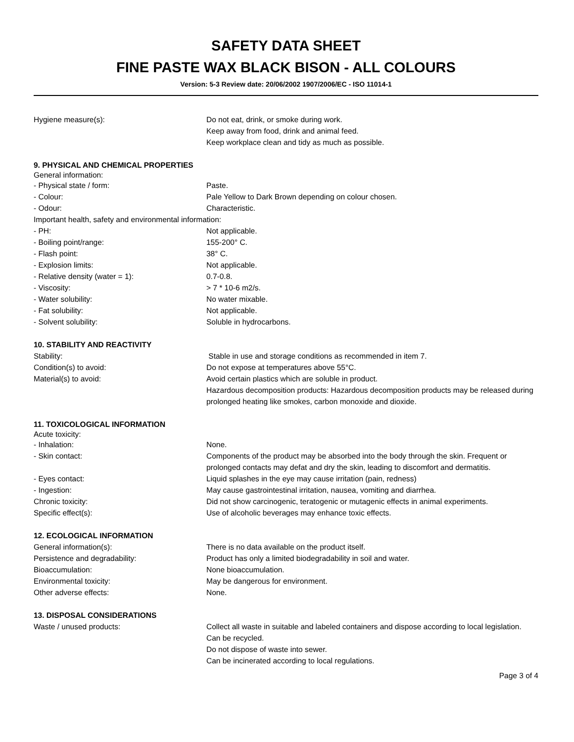SAFETY DATA SHEET
FINE PASTE WAX BLACK BISON - ALL COLOURS
Version: 5-3 Review date: 20/06/2002 1907/2006/EC - ISO 11014-1
Hygiene measure(s): Do not eat, drink, or smoke during work.
Keep away from food, drink and animal feed.
Keep workplace clean and tidy as much as possible.
9. PHYSICAL AND CHEMICAL PROPERTIES
General information:
- Physical state / form: Paste.
- Colour: Pale Yellow to Dark Brown depending on colour chosen.
- Odour: Characteristic.
Important health, safety and environmental information:
- PH: Not applicable.
- Boiling point/range: 155-200° C.
- Flash point: 38° C.
- Explosion limits: Not applicable.
- Relative density (water = 1): 0.7-0.8.
- Viscosity: > 7 * 10-6 m2/s.
- Water solubility: No water mixable.
- Fat solubility: Not applicable.
- Solvent solubility: Soluble in hydrocarbons.
10. STABILITY AND REACTIVITY
Stability: Stable in use and storage conditions as recommended in item 7.
Condition(s) to avoid: Do not expose at temperatures above 55°C.
Material(s) to avoid: Avoid certain plastics which are soluble in product.
Hazardous decomposition products: Hazardous decomposition products may be released during prolonged heating like smokes, carbon monoxide and dioxide.
11. TOXICOLOGICAL INFORMATION
Acute toxicity:
- Inhalation: None.
- Skin contact: Components of the product may be absorbed into the body through the skin. Frequent or prolonged contacts may defat and dry the skin, leading to discomfort and dermatitis.
- Eyes contact: Liquid splashes in the eye may cause irritation (pain, redness)
- Ingestion: May cause gastrointestinal irritation, nausea, vomiting and diarrhea.
Chronic toxicity: Did not show carcinogenic, teratogenic or mutagenic effects in animal experiments.
Specific effect(s): Use of alcoholic beverages may enhance toxic effects.
12. ECOLOGICAL INFORMATION
General information(s): There is no data available on the product itself.
Persistence and degradability: Product has only a limited biodegradability in soil and water.
Bioaccumulation: None bioaccumulation.
Environmental toxicity: May be dangerous for environment.
Other adverse effects: None.
13. DISPOSAL CONSIDERATIONS
Waste / unused products: Collect all waste in suitable and labeled containers and dispose according to local legislation.
Can be recycled.
Do not dispose of waste into sewer.
Can be incinerated according to local regulations.
Page 3 of 4